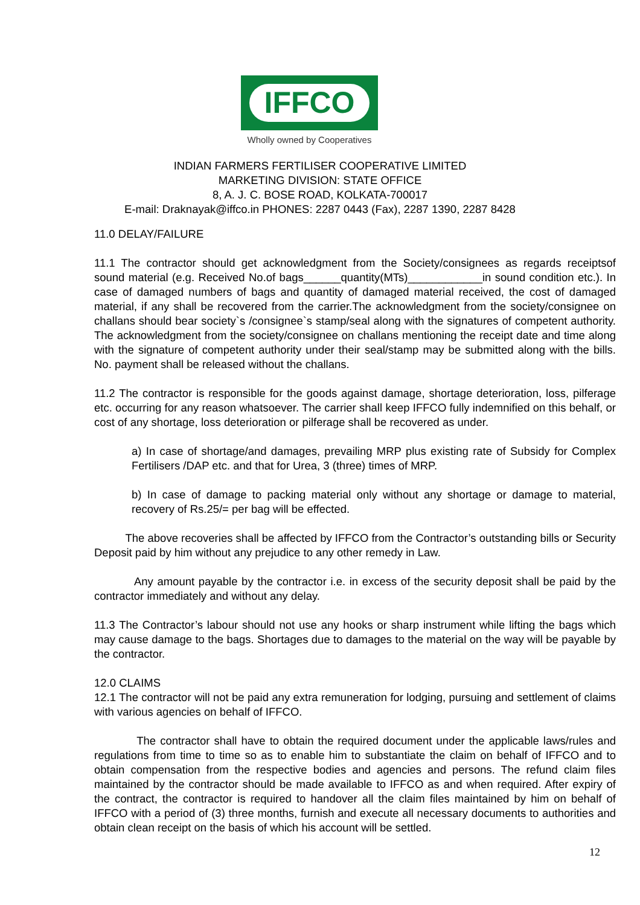IFFCO
Wholly owned by Cooperatives
INDIAN FARMERS FERTILISER COOPERATIVE LIMITED
MARKETING DIVISION: STATE OFFICE
8, A. J. C. BOSE ROAD, KOLKATA-700017
E-mail: Draknayak@iffco.in PHONES: 2287 0443 (Fax), 2287 1390, 2287 8428
11.0 DELAY/FAILURE
11.1 The contractor should get acknowledgment from the Society/consignees as regards receiptsof sound material (e.g. Received No.of bags______quantity(MTs)____________in sound condition etc.). In case of damaged numbers of bags and quantity of damaged material received, the cost of damaged material, if any shall be recovered from the carrier.The acknowledgment from the society/consignee on challans should bear society`s /consignee`s stamp/seal along with the signatures of competent authority. The acknowledgment from the society/consignee on challans mentioning the receipt date and time along with the signature of competent authority under their seal/stamp may be submitted along with the bills. No. payment shall be released without the challans.
11.2 The contractor is responsible for the goods against damage, shortage deterioration, loss, pilferage etc. occurring for any reason whatsoever. The carrier shall keep IFFCO fully indemnified on this behalf, or cost of any shortage, loss deterioration or pilferage shall be recovered as under.
a) In case of shortage/and damages, prevailing MRP plus existing rate of Subsidy for Complex Fertilisers /DAP etc. and that for Urea, 3 (three) times of MRP.
b) In case of damage to packing material only without any shortage or damage to material, recovery of Rs.25/= per bag will be effected.
The above recoveries shall be affected by IFFCO from the Contractor’s outstanding bills or Security Deposit paid by him without any prejudice to any other remedy in Law.
Any amount payable by the contractor i.e. in excess of the security deposit shall be paid by the contractor immediately and without any delay.
11.3 The Contractor’s labour should not use any hooks or sharp instrument while lifting the bags which may cause damage to the bags. Shortages due to damages to the material on the way will be payable by the contractor.
12.0 CLAIMS
12.1 The contractor will not be paid any extra remuneration for lodging, pursuing and settlement of claims with various agencies on behalf of IFFCO.
The contractor shall have to obtain the required document under the applicable laws/rules and regulations from time to time so as to enable him to substantiate the claim on behalf of IFFCO and to obtain compensation from the respective bodies and agencies and persons. The refund claim files maintained by the contractor should be made available to IFFCO as and when required. After expiry of the contract, the contractor is required to handover all the claim files maintained by him on behalf of IFFCO with a period of (3) three months, furnish and execute all necessary documents to authorities and obtain clean receipt on the basis of which his account will be settled.
12